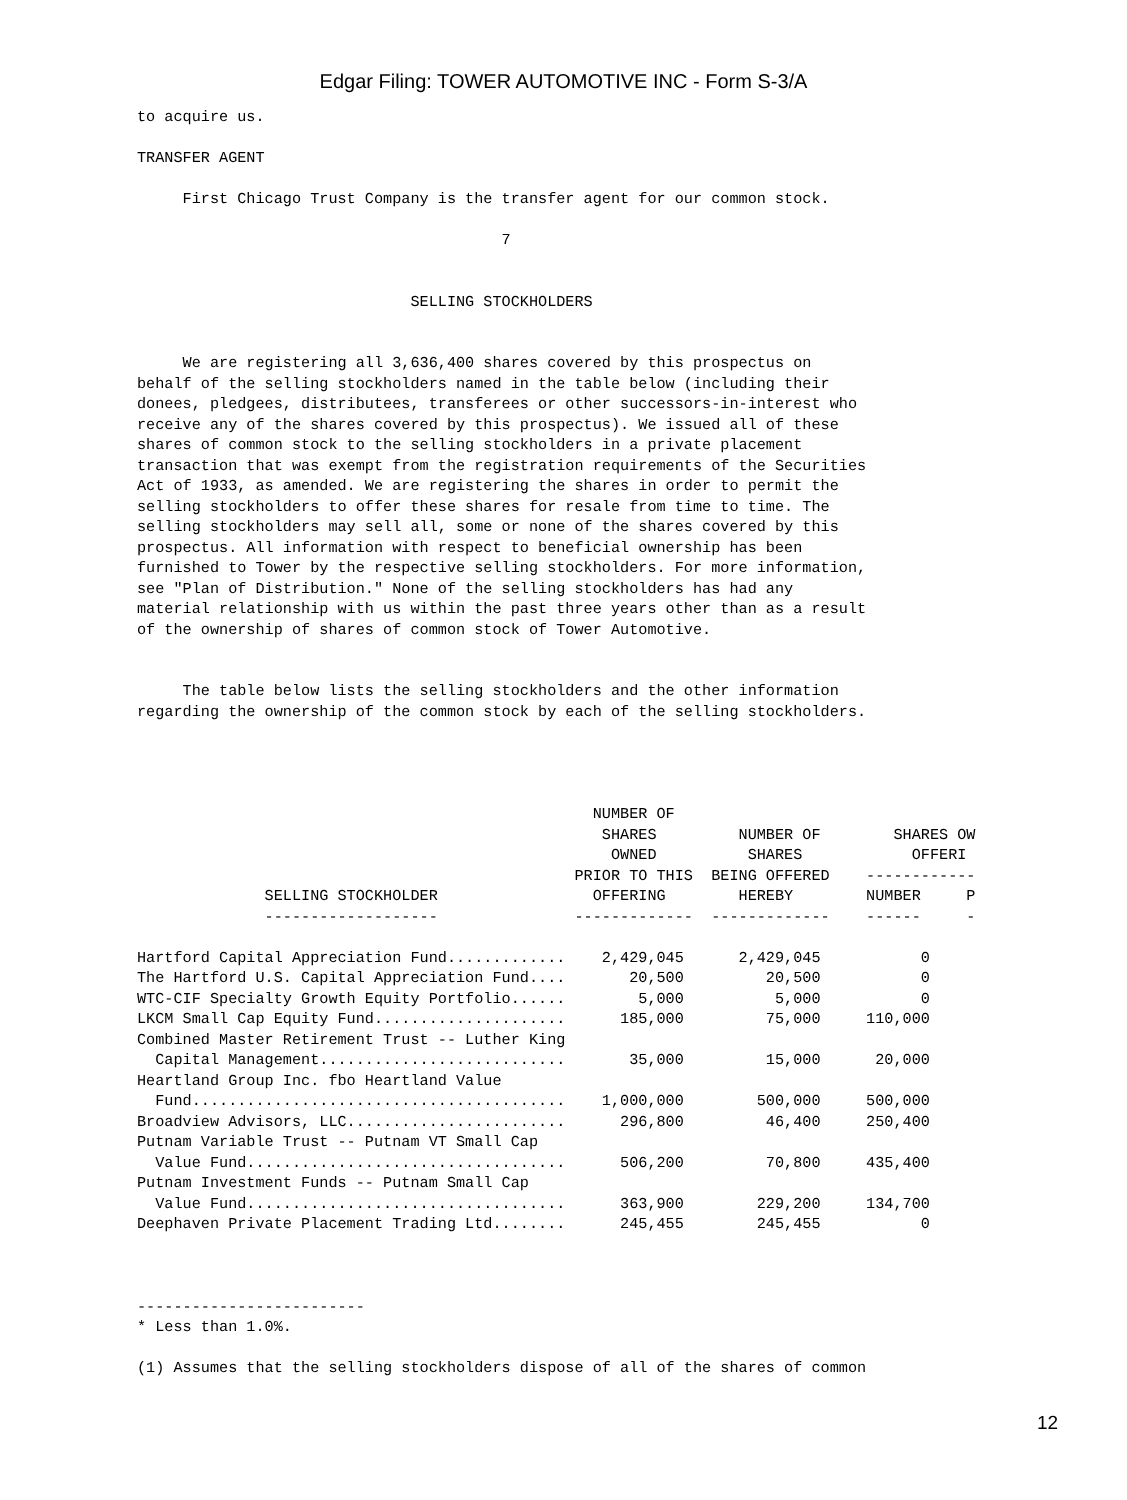Edgar Filing: TOWER AUTOMOTIVE INC - Form S-3/A
to acquire us.

TRANSFER AGENT

     First Chicago Trust Company is the transfer agent for our common stock.

                                        7


                              SELLING STOCKHOLDERS


     We are registering all 3,636,400 shares covered by this prospectus on
behalf of the selling stockholders named in the table below (including their
donees, pledgees, distributees, transferees or other successors-in-interest who
receive any of the shares covered by this prospectus). We issued all of these
shares of common stock to the selling stockholders in a private placement
transaction that was exempt from the registration requirements of the Securities
Act of 1933, as amended. We are registering the shares in order to permit the
selling stockholders to offer these shares for resale from time to time. The
selling stockholders may sell all, some or none of the shares covered by this
prospectus. All information with respect to beneficial ownership has been
furnished to Tower by the respective selling stockholders. For more information,
see "Plan of Distribution." None of the selling stockholders has had any
material relationship with us within the past three years other than as a result
of the ownership of shares of common stock of Tower Automotive.


     The table below lists the selling stockholders and the other information
regarding the ownership of the common stock by each of the selling stockholders.
                                                  NUMBER OF
                                                   SHARES         NUMBER OF        SHARES OW
                                                    OWNED          SHARES            OFFERI
                                                PRIOR TO THIS  BEING OFFERED    ------------
              SELLING STOCKHOLDER                 OFFERING        HEREBY        NUMBER     P
              -------------------               -------------  -------------    ------     -

Hartford Capital Appreciation Fund.............    2,429,045      2,429,045           0
The Hartford U.S. Capital Appreciation Fund....       20,500         20,500           0
WTC-CIF Specialty Growth Equity Portfolio......        5,000          5,000           0
LKCM Small Cap Equity Fund.....................      185,000         75,000     110,000
Combined Master Retirement Trust -- Luther King
  Capital Management...........................       35,000         15,000      20,000
Heartland Group Inc. fbo Heartland Value
  Fund.........................................    1,000,000        500,000     500,000
Broadview Advisors, LLC........................      296,800         46,400     250,400
Putnam Variable Trust -- Putnam VT Small Cap
  Value Fund...................................      506,200         70,800     435,400
Putnam Investment Funds -- Putnam Small Cap
  Value Fund...................................      363,900        229,200     134,700
Deephaven Private Placement Trading Ltd........      245,455        245,455           0
-------------------------
* Less than 1.0%.

(1) Assumes that the selling stockholders dispose of all of the shares of common
12